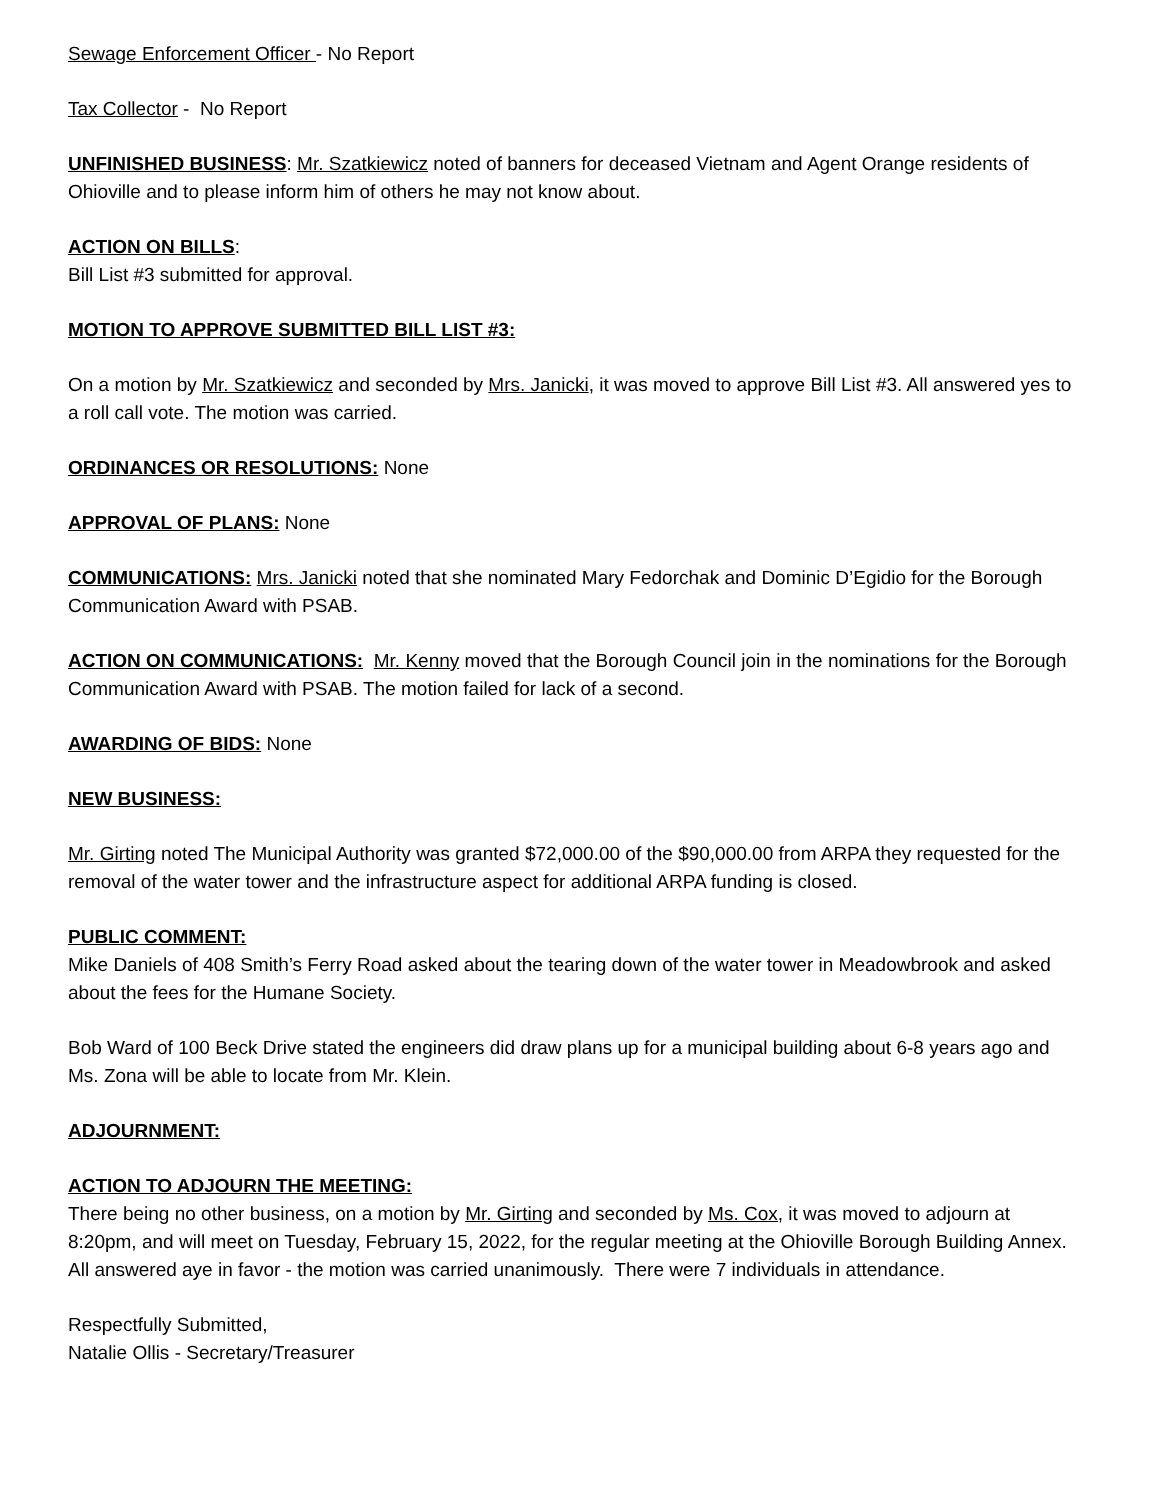Sewage Enforcement Officer - No Report
Tax Collector - No Report
UNFINISHED BUSINESS: Mr. Szatkiewicz noted of banners for deceased Vietnam and Agent Orange residents of Ohioville and to please inform him of others he may not know about.
ACTION ON BILLS:
Bill List #3 submitted for approval.
MOTION TO APPROVE SUBMITTED BILL LIST #3:
On a motion by Mr. Szatkiewicz and seconded by Mrs. Janicki, it was moved to approve Bill List #3. All answered yes to a roll call vote. The motion was carried.
ORDINANCES OR RESOLUTIONS: None
APPROVAL OF PLANS: None
COMMUNICATIONS: Mrs. Janicki noted that she nominated Mary Fedorchak and Dominic D’Egidio for the Borough Communication Award with PSAB.
ACTION ON COMMUNICATIONS: Mr. Kenny moved that the Borough Council join in the nominations for the Borough Communication Award with PSAB. The motion failed for lack of a second.
AWARDING OF BIDS: None
NEW BUSINESS:
Mr. Girting noted The Municipal Authority was granted $72,000.00 of the $90,000.00 from ARPA they requested for the removal of the water tower and the infrastructure aspect for additional ARPA funding is closed.
PUBLIC COMMENT:
Mike Daniels of 408 Smith’s Ferry Road asked about the tearing down of the water tower in Meadowbrook and asked about the fees for the Humane Society.
Bob Ward of 100 Beck Drive stated the engineers did draw plans up for a municipal building about 6-8 years ago and Ms. Zona will be able to locate from Mr. Klein.
ADJOURNMENT:
ACTION TO ADJOURN THE MEETING:
There being no other business, on a motion by Mr. Girting and seconded by Ms. Cox, it was moved to adjourn at 8:20pm, and will meet on Tuesday, February 15, 2022, for the regular meeting at the Ohioville Borough Building Annex. All answered aye in favor - the motion was carried unanimously. There were 7 individuals in attendance.
Respectfully Submitted,
Natalie Ollis - Secretary/Treasurer